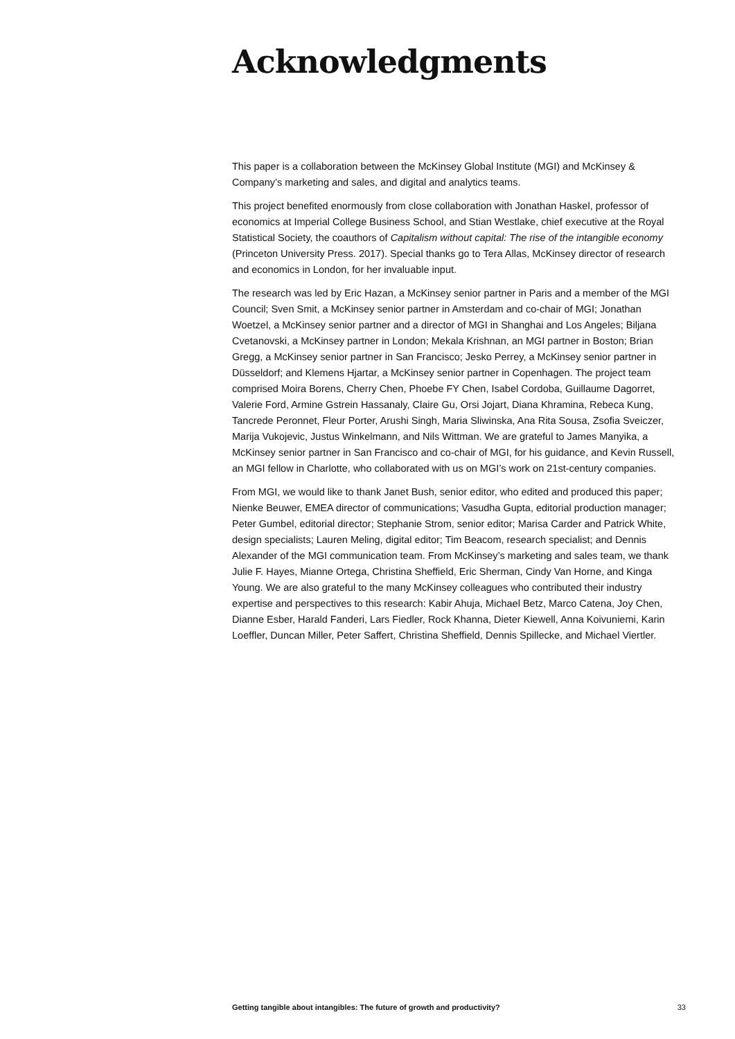Acknowledgments
This paper is a collaboration between the McKinsey Global Institute (MGI) and McKinsey & Company’s marketing and sales, and digital and analytics teams.
This project benefited enormously from close collaboration with Jonathan Haskel, professor of economics at Imperial College Business School, and Stian Westlake, chief executive at the Royal Statistical Society, the coauthors of Capitalism without capital: The rise of the intangible economy (Princeton University Press. 2017). Special thanks go to Tera Allas, McKinsey director of research and economics in London, for her invaluable input.
The research was led by Eric Hazan, a McKinsey senior partner in Paris and a member of the MGI Council; Sven Smit, a McKinsey senior partner in Amsterdam and co-chair of MGI; Jonathan Woetzel, a McKinsey senior partner and a director of MGI in Shanghai and Los Angeles; Biljana Cvetanovski, a McKinsey partner in London; Mekala Krishnan, an MGI partner in Boston; Brian Gregg, a McKinsey senior partner in San Francisco; Jesko Perrey, a McKinsey senior partner in Düsseldorf; and Klemens Hjartar, a McKinsey senior partner in Copenhagen. The project team comprised Moira Borens, Cherry Chen, Phoebe FY Chen, Isabel Cordoba, Guillaume Dagorret, Valerie Ford, Armine Gstrein Hassanaly, Claire Gu, Orsi Jojart, Diana Khramina, Rebeca Kung, Tancrede Peronnet, Fleur Porter, Arushi Singh, Maria Sliwinska, Ana Rita Sousa, Zsofia Sveiczer, Marija Vukojevic, Justus Winkelmann, and Nils Wittman. We are grateful to James Manyika, a McKinsey senior partner in San Francisco and co-chair of MGI, for his guidance, and Kevin Russell, an MGI fellow in Charlotte, who collaborated with us on MGI’s work on 21st-century companies.
From MGI, we would like to thank Janet Bush, senior editor, who edited and produced this paper; Nienke Beuwer, EMEA director of communications; Vasudha Gupta, editorial production manager; Peter Gumbel, editorial director; Stephanie Strom, senior editor; Marisa Carder and Patrick White, design specialists; Lauren Meling, digital editor; Tim Beacom, research specialist; and Dennis Alexander of the MGI communication team. From McKinsey’s marketing and sales team, we thank Julie F. Hayes, Mianne Ortega, Christina Sheffield, Eric Sherman, Cindy Van Horne, and Kinga Young. We are also grateful to the many McKinsey colleagues who contributed their industry expertise and perspectives to this research: Kabir Ahuja, Michael Betz, Marco Catena, Joy Chen, Dianne Esber, Harald Fanderi, Lars Fiedler, Rock Khanna, Dieter Kiewell, Anna Koivuniemi, Karin Loeffler, Duncan Miller, Peter Saffert, Christina Sheffield, Dennis Spillecke, and Michael Viertler.
Getting tangible about intangibles: The future of growth and productivity? 33